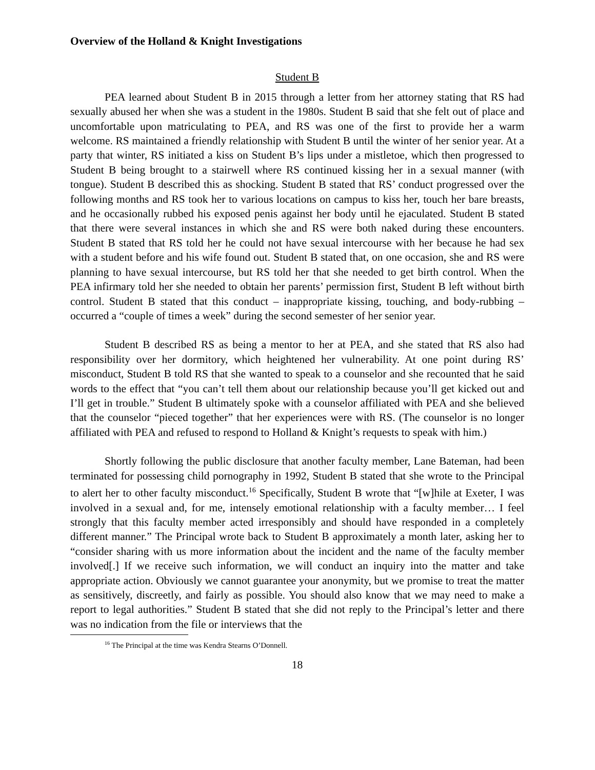Overview of the Holland & Knight Investigations
Student B
PEA learned about Student B in 2015 through a letter from her attorney stating that RS had sexually abused her when she was a student in the 1980s. Student B said that she felt out of place and uncomfortable upon matriculating to PEA, and RS was one of the first to provide her a warm welcome. RS maintained a friendly relationship with Student B until the winter of her senior year. At a party that winter, RS initiated a kiss on Student B’s lips under a mistletoe, which then progressed to Student B being brought to a stairwell where RS continued kissing her in a sexual manner (with tongue). Student B described this as shocking. Student B stated that RS’ conduct progressed over the following months and RS took her to various locations on campus to kiss her, touch her bare breasts, and he occasionally rubbed his exposed penis against her body until he ejaculated. Student B stated that there were several instances in which she and RS were both naked during these encounters. Student B stated that RS told her he could not have sexual intercourse with her because he had sex with a student before and his wife found out. Student B stated that, on one occasion, she and RS were planning to have sexual intercourse, but RS told her that she needed to get birth control. When the PEA infirmary told her she needed to obtain her parents’ permission first, Student B left without birth control. Student B stated that this conduct – inappropriate kissing, touching, and body-rubbing – occurred a “couple of times a week” during the second semester of her senior year.
Student B described RS as being a mentor to her at PEA, and she stated that RS also had responsibility over her dormitory, which heightened her vulnerability. At one point during RS’ misconduct, Student B told RS that she wanted to speak to a counselor and she recounted that he said words to the effect that “you can’t tell them about our relationship because you’ll get kicked out and I’ll get in trouble.” Student B ultimately spoke with a counselor affiliated with PEA and she believed that the counselor “pieced together” that her experiences were with RS. (The counselor is no longer affiliated with PEA and refused to respond to Holland & Knight’s requests to speak with him.)
Shortly following the public disclosure that another faculty member, Lane Bateman, had been terminated for possessing child pornography in 1992, Student B stated that she wrote to the Principal to alert her to other faculty misconduct.<sup>16</sup> Specifically, Student B wrote that “[w]hile at Exeter, I was involved in a sexual and, for me, intensely emotional relationship with a faculty member… I feel strongly that this faculty member acted irresponsibly and should have responded in a completely different manner.” The Principal wrote back to Student B approximately a month later, asking her to “consider sharing with us more information about the incident and the name of the faculty member involved[.] If we receive such information, we will conduct an inquiry into the matter and take appropriate action. Obviously we cannot guarantee your anonymity, but we promise to treat the matter as sensitively, discreetly, and fairly as possible. You should also know that we may need to make a report to legal authorities.” Student B stated that she did not reply to the Principal’s letter and there was no indication from the file or interviews that the
<sup>16</sup> The Principal at the time was Kendra Stearns O’Donnell.
18